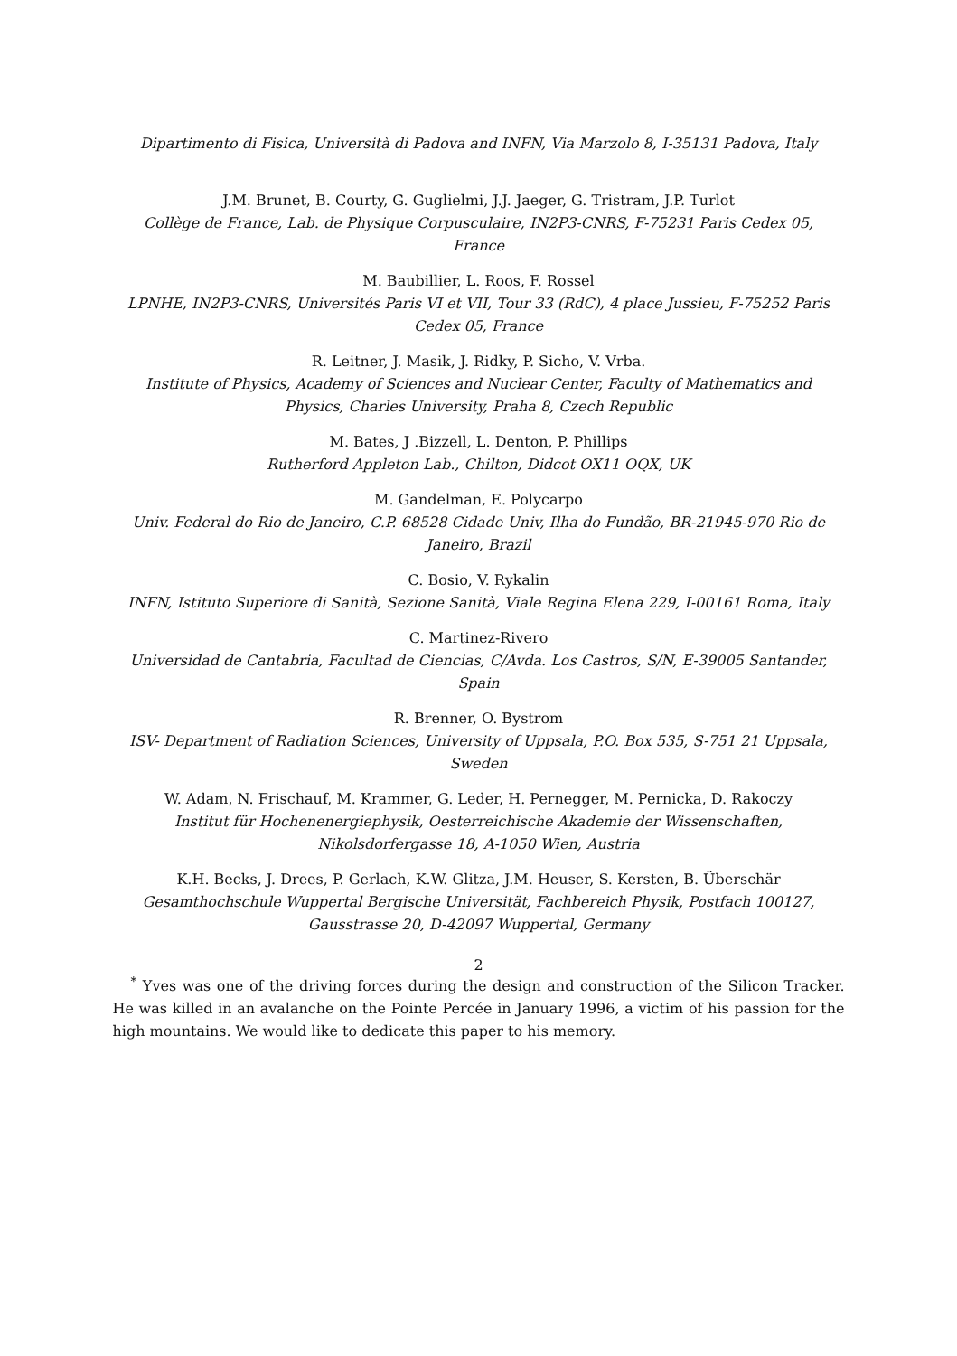Dipartimento di Fisica, Università di Padova and INFN, Via Marzolo 8, I-35131 Padova, Italy
J.M. Brunet, B. Courty, G. Guglielmi, J.J. Jaeger, G. Tristram, J.P. Turlot
Collège de France, Lab. de Physique Corpusculaire, IN2P3-CNRS, F-75231 Paris Cedex 05, France
M. Baubillier, L. Roos, F. Rossel
LPNHE, IN2P3-CNRS, Universités Paris VI et VII, Tour 33 (RdC), 4 place Jussieu, F-75252 Paris Cedex 05, France
R. Leitner, J. Masik, J. Ridky, P. Sicho, V. Vrba.
Institute of Physics, Academy of Sciences and Nuclear Center, Faculty of Mathematics and Physics, Charles University, Praha 8, Czech Republic
M. Bates, J .Bizzell, L. Denton, P. Phillips
Rutherford Appleton Lab., Chilton, Didcot OX11 OQX, UK
M. Gandelman, E. Polycarpo
Univ. Federal do Rio de Janeiro, C.P. 68528 Cidade Univ, Ilha do Fundão, BR-21945-970 Rio de Janeiro, Brazil
C. Bosio, V. Rykalin
INFN, Istituto Superiore di Sanità, Sezione Sanità, Viale Regina Elena 229, I-00161 Roma, Italy
C. Martinez-Rivero
Universidad de Cantabria, Facultad de Ciencias, C/Avda. Los Castros, S/N, E-39005 Santander, Spain
R. Brenner, O. Bystrom
ISV- Department of Radiation Sciences, University of Uppsala, P.O. Box 535, S-751 21 Uppsala, Sweden
W. Adam, N. Frischauf, M. Krammer, G. Leder, H. Pernegger, M. Pernicka, D. Rakoczy
Institut für Hochenenergiephysik, Oesterreichische Akademie der Wissenschaften, Nikolsdorfergasse 18, A-1050 Wien, Austria
K.H. Becks, J. Drees, P. Gerlach, K.W. Glitza, J.M. Heuser, S. Kersten, B. Überschär
Gesamthochschule Wuppertal Bergische Universität, Fachbereich Physik, Postfach 100127, Gausstrasse 20, D-42097 Wuppertal, Germany
<sup>*</sup> Yves was one of the driving forces during the design and construction of the Silicon Tracker. He was killed in an avalanche on the Pointe Percée in January 1996, a victim of his passion for the high mountains. We would like to dedicate this paper to his memory.
2